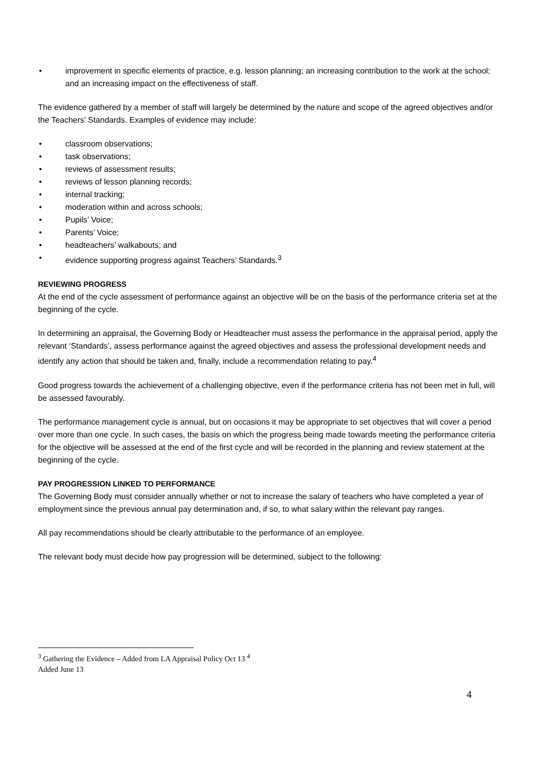• improvement in specific elements of practice, e.g. lesson planning; an increasing contribution to the work at the school; and an increasing impact on the effectiveness of staff.
The evidence gathered by a member of staff will largely be determined by the nature and scope of the agreed objectives and/or the Teachers’ Standards. Examples of evidence may include:
• classroom observations;
• task observations;
• reviews of assessment results;
• reviews of lesson planning records;
• internal tracking;
• moderation within and across schools;
• Pupils’ Voice;
• Parents’ Voice;
• headteachers’ walkabouts; and
• evidence supporting progress against Teachers’ Standards.<sup>3</sup>
REVIEWING PROGRESS
At the end of the cycle assessment of performance against an objective will be on the basis of the performance criteria set at the beginning of the cycle.
In determining an appraisal, the Governing Body or Headteacher must assess the performance in the appraisal period, apply the relevant ‘Standards’, assess performance against the agreed objectives and assess the professional development needs and identify any action that should be taken and, finally, include a recommendation relating to pay.<sup>4</sup>
Good progress towards the achievement of a challenging objective, even if the performance criteria has not been met in full, will be assessed favourably.
The performance management cycle is annual, but on occasions it may be appropriate to set objectives that will cover a period over more than one cycle. In such cases, the basis on which the progress being made towards meeting the performance criteria for the objective will be assessed at the end of the first cycle and will be recorded in the planning and review statement at the beginning of the cycle.
PAY PROGRESSION LINKED TO PERFORMANCE
The Governing Body must consider annually whether or not to increase the salary of teachers who have completed a year of employment since the previous annual pay determination and, if so, to what salary within the relevant pay ranges.
All pay recommendations should be clearly attributable to the performance of an employee.
The relevant body must decide how pay progression will be determined, subject to the following:
<sup>3</sup> Gathering the Evidence – Added from LA Appraisal Policy Oct 13 <sup>4</sup>
Added June 13
4